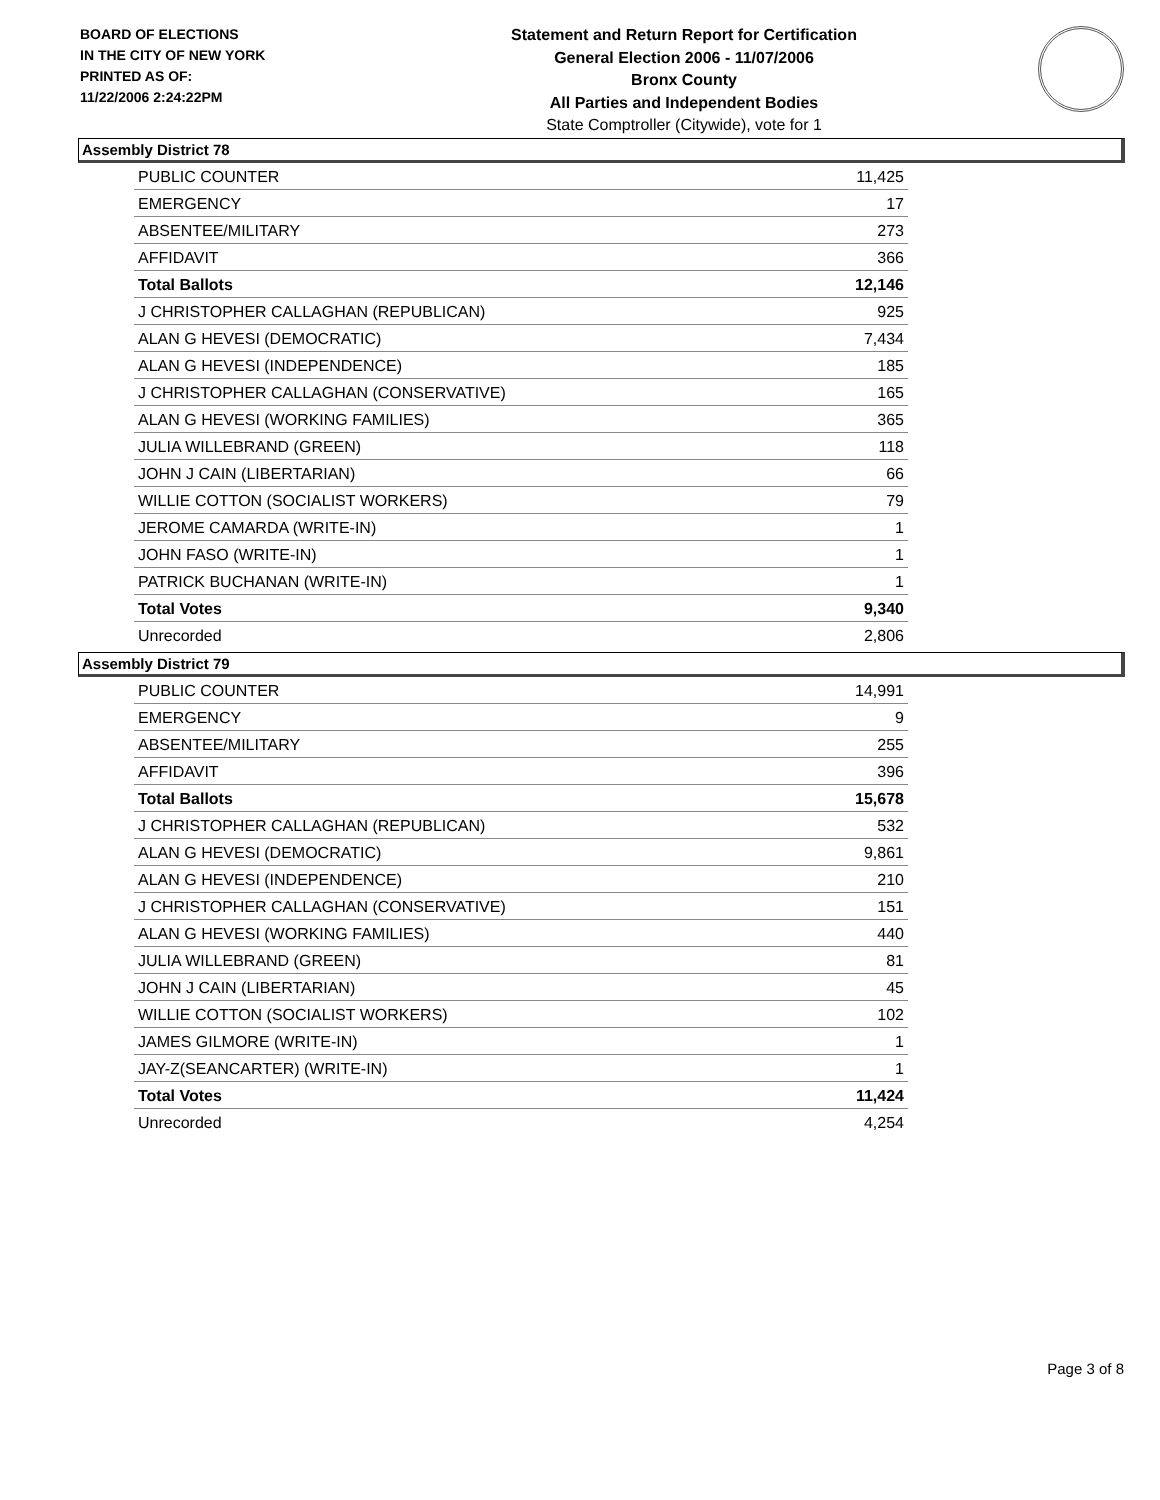BOARD OF ELECTIONS
IN THE CITY OF NEW YORK
PRINTED AS OF:
11/22/2006 2:24:22PM
Statement and Return Report for Certification
General Election 2006 - 11/07/2006
Bronx County
All Parties and Independent Bodies
State Comptroller (Citywide), vote for 1
Assembly District 78
| PUBLIC COUNTER | 11,425 |
| EMERGENCY | 17 |
| ABSENTEE/MILITARY | 273 |
| AFFIDAVIT | 366 |
| Total Ballots | 12,146 |
| J CHRISTOPHER CALLAGHAN (REPUBLICAN) | 925 |
| ALAN G HEVESI (DEMOCRATIC) | 7,434 |
| ALAN G HEVESI (INDEPENDENCE) | 185 |
| J CHRISTOPHER CALLAGHAN (CONSERVATIVE) | 165 |
| ALAN G HEVESI (WORKING FAMILIES) | 365 |
| JULIA WILLEBRAND (GREEN) | 118 |
| JOHN J CAIN (LIBERTARIAN) | 66 |
| WILLIE COTTON (SOCIALIST WORKERS) | 79 |
| JEROME CAMARDA (WRITE-IN) | 1 |
| JOHN FASO (WRITE-IN) | 1 |
| PATRICK BUCHANAN (WRITE-IN) | 1 |
| Total Votes | 9,340 |
| Unrecorded | 2,806 |
Assembly District 79
| PUBLIC COUNTER | 14,991 |
| EMERGENCY | 9 |
| ABSENTEE/MILITARY | 255 |
| AFFIDAVIT | 396 |
| Total Ballots | 15,678 |
| J CHRISTOPHER CALLAGHAN (REPUBLICAN) | 532 |
| ALAN G HEVESI (DEMOCRATIC) | 9,861 |
| ALAN G HEVESI (INDEPENDENCE) | 210 |
| J CHRISTOPHER CALLAGHAN (CONSERVATIVE) | 151 |
| ALAN G HEVESI (WORKING FAMILIES) | 440 |
| JULIA WILLEBRAND (GREEN) | 81 |
| JOHN J CAIN (LIBERTARIAN) | 45 |
| WILLIE COTTON (SOCIALIST WORKERS) | 102 |
| JAMES GILMORE (WRITE-IN) | 1 |
| JAY-Z(SEANCARTER) (WRITE-IN) | 1 |
| Total Votes | 11,424 |
| Unrecorded | 4,254 |
Page 3 of 8